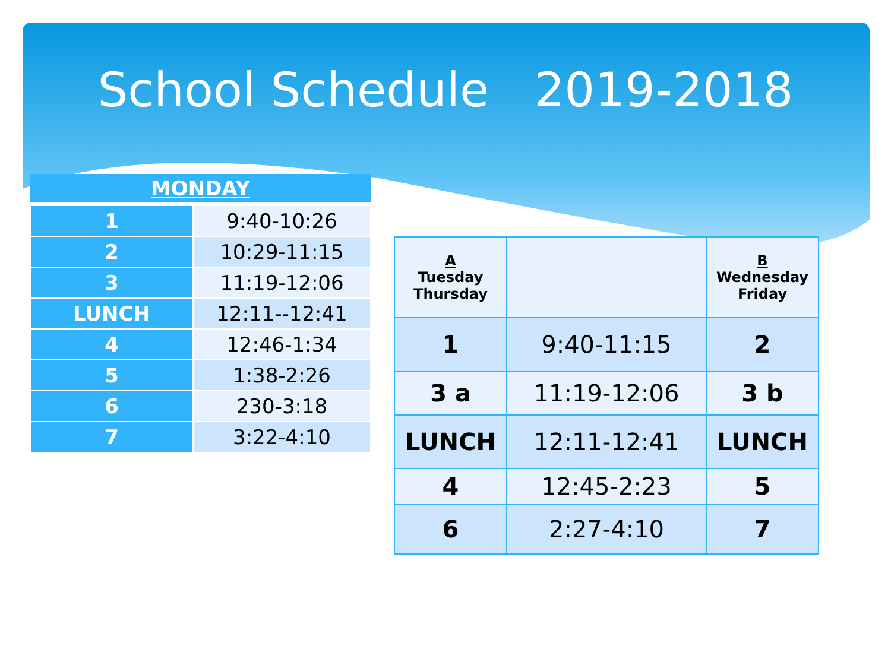School Schedule 2019-2018
| MONDAY | |
| --- | --- |
| 1 | 9:40-10:26 |
| 2 | 10:29-11:15 |
| 3 | 11:19-12:06 |
| LUNCH | 12:11--12:41 |
| 4 | 12:46-1:34 |
| 5 | 1:38-2:26 |
| 6 | 230-3:18 |
| 7 | 3:22-4:10 |
| A Tuesday Thursday | | B Wednesday Friday |
| 1 | 9:40-11:15 | 2 |
| 3 a | 11:19-12:06 | 3 b |
| LUNCH | 12:11-12:41 | LUNCH |
| 4 | 12:45-2:23 | 5 |
| 6 | 2:27-4:10 | 7 |